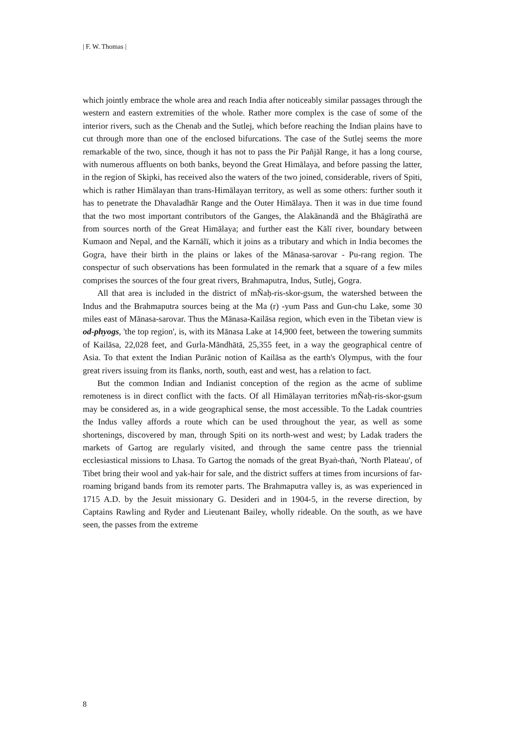| F. W. Thomas |
which jointly embrace the whole area and reach India after noticeably similar passages through the western and eastern extremities of the whole. Rather more complex is the case of some of the interior rivers, such as the Chenab and the Sutlej, which before reaching the Indian plains have to cut through more than one of the enclosed bifurcations. The case of the Sutlej seems the more remarkable of the two, since, though it has not to pass the Pir Pañjāl Range, it has a long course, with numerous affluents on both banks, beyond the Great Himālaya, and before passing the latter, in the region of Skipki, has received also the waters of the two joined, considerable, rivers of Spiti, which is rather Himālayan than trans-Himālayan territory, as well as some others: further south it has to penetrate the Dhavaladhār Range and the Outer Himālaya. Then it was in due time found that the two most important contributors of the Ganges, the Alakānandā and the Bhāgīrathā are from sources north of the Great Himālaya; and further east the Kālī river, boundary between Kumaon and Nepal, and the Karnālī, which it joins as a tributary and which in India becomes the Gogra, have their birth in the plains or lakes of the Mānasa-sarovar - Pu-rang region. The conspectur of such observations has been formulated in the remark that a square of a few miles comprises the sources of the four great rivers, Brahmaputra, Indus, Sutlej, Gogra.
All that area is included in the district of mÑaḥ-ris-skor-gsum, the watershed between the Indus and the Brahmaputra sources being at the Ma (r) -yum Pass and Gun-chu Lake, some 30 miles east of Mānasa-sarovar. Thus the Mānasa-Kailāsa region, which even in the Tibetan view is od-phyogs, 'the top region', is, with its Mānasa Lake at 14,900 feet, between the towering summits of Kailāsa, 22,028 feet, and Gurla-Māndhātā, 25,355 feet, in a way the geographical centre of Asia. To that extent the Indian Purānic notion of Kailāsa as the earth's Olympus, with the four great rivers issuing from its flanks, north, south, east and west, has a relation to fact.
But the common Indian and Indianist conception of the region as the acme of sublime remoteness is in direct conflict with the facts. Of all Himālayan territories mÑaḥ-ris-skor-gsum may be considered as, in a wide geographical sense, the most accessible. To the Ladak countries the Indus valley affords a route which can be used throughout the year, as well as some shortenings, discovered by man, through Spiti on its north-west and west; by Ladak traders the markets of Gartog are regularly visited, and through the same centre pass the triennial ecclesiastical missions to Lhasa. To Gartog the nomads of the great Byaṅ-thaṅ, 'North Plateau', of Tibet bring their wool and yak-hair for sale, and the district suffers at times from incursions of far-roaming brigand bands from its remoter parts. The Brahmaputra valley is, as was experienced in 1715 A.D. by the Jesuit missionary G. Desideri and in 1904-5, in the reverse direction, by Captains Rawling and Ryder and Lieutenant Bailey, wholly rideable. On the south, as we have seen, the passes from the extreme
8